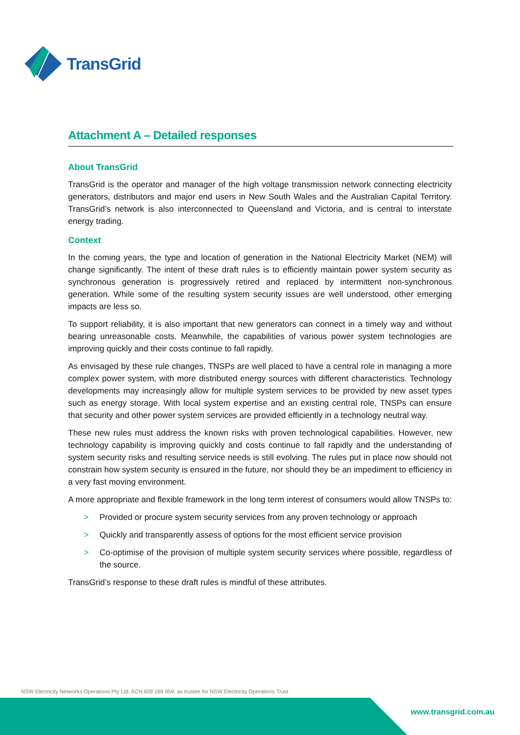TransGrid
Attachment A – Detailed responses
About TransGrid
TransGrid is the operator and manager of the high voltage transmission network connecting electricity generators, distributors and major end users in New South Wales and the Australian Capital Territory. TransGrid’s network is also interconnected to Queensland and Victoria, and is central to interstate energy trading.
Context
In the coming years, the type and location of generation in the National Electricity Market (NEM) will change significantly. The intent of these draft rules is to efficiently maintain power system security as synchronous generation is progressively retired and replaced by intermittent non-synchronous generation. While some of the resulting system security issues are well understood, other emerging impacts are less so.
To support reliability, it is also important that new generators can connect in a timely way and without bearing unreasonable costs. Meanwhile, the capabilities of various power system technologies are improving quickly and their costs continue to fall rapidly.
As envisaged by these rule changes, TNSPs are well placed to have a central role in managing a more complex power system, with more distributed energy sources with different characteristics. Technology developments may increasingly allow for multiple system services to be provided by new asset types such as energy storage. With local system expertise and an existing central role, TNSPs can ensure that security and other power system services are provided efficiently in a technology neutral way.
These new rules must address the known risks with proven technological capabilities. However, new technology capability is improving quickly and costs continue to fall rapidly and the understanding of system security risks and resulting service needs is still evolving. The rules put in place now should not constrain how system security is ensured in the future, nor should they be an impediment to efficiency in a very fast moving environment.
A more appropriate and flexible framework in the long term interest of consumers would allow TNSPs to:
> Provided or procure system security services from any proven technology or approach
> Quickly and transparently assess of options for the most efficient service provision
> Co-optimise of the provision of multiple system security services where possible, regardless of the source.
TransGrid’s response to these draft rules is mindful of these attributes.
NSW Electricity Networks Operations Pty Ltd, ACN 609 169 959, as trustee for NSW Electricity Operations Trust
www.transgrid.com.au